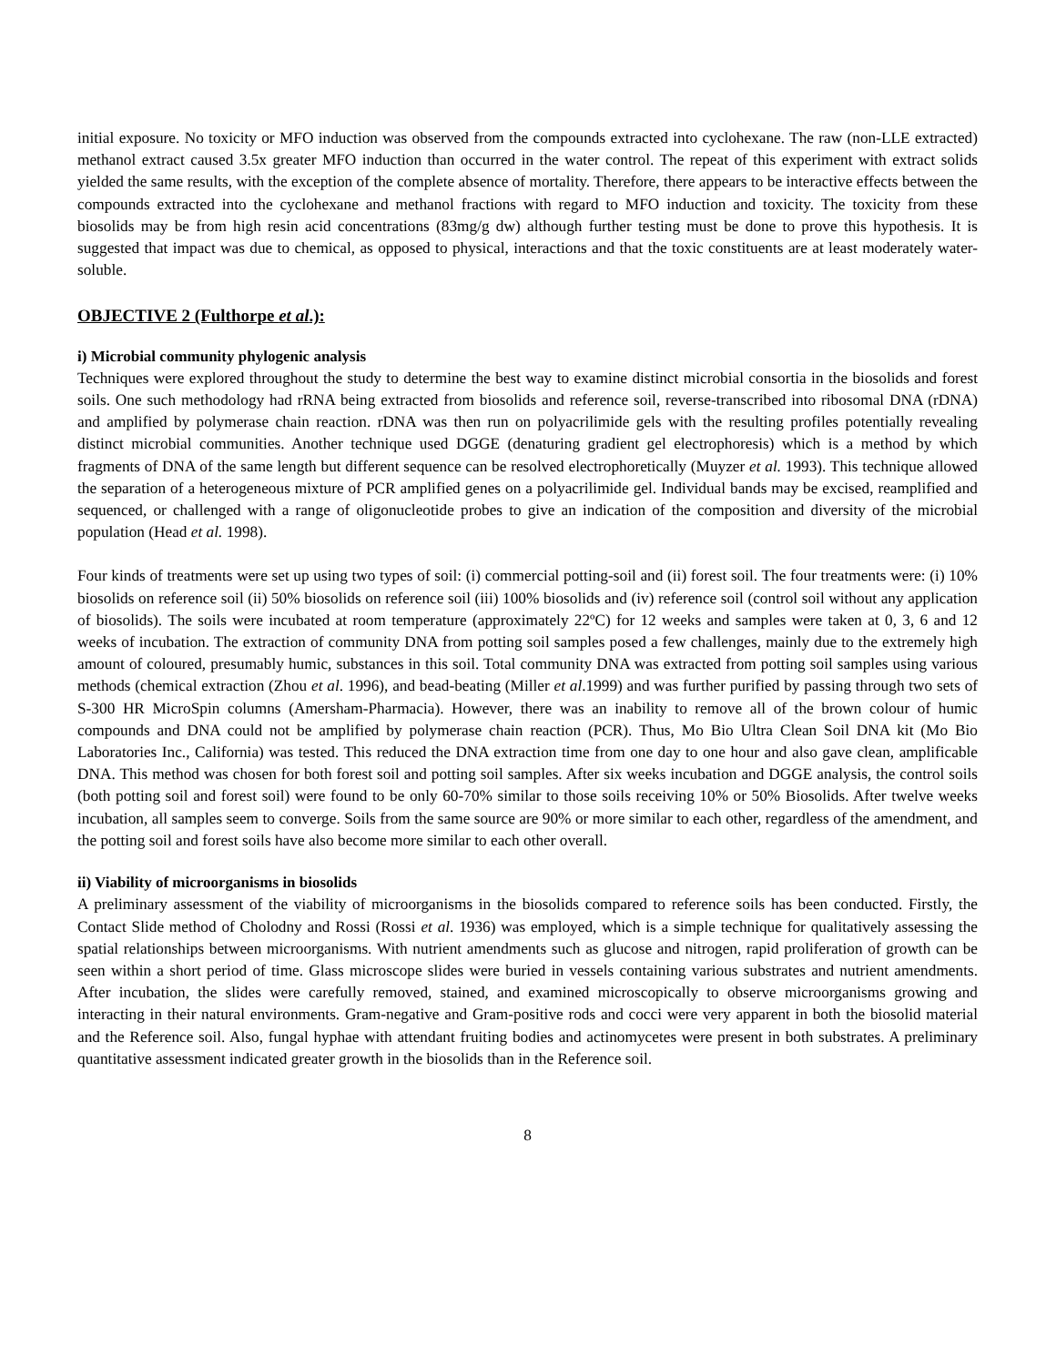initial exposure. No toxicity or MFO induction was observed from the compounds extracted into cyclohexane. The raw (non-LLE extracted) methanol extract caused 3.5x greater MFO induction than occurred in the water control. The repeat of this experiment with extract solids yielded the same results, with the exception of the complete absence of mortality. Therefore, there appears to be interactive effects between the compounds extracted into the cyclohexane and methanol fractions with regard to MFO induction and toxicity. The toxicity from these biosolids may be from high resin acid concentrations (83mg/g dw) although further testing must be done to prove this hypothesis. It is suggested that impact was due to chemical, as opposed to physical, interactions and that the toxic constituents are at least moderately water-soluble.
OBJECTIVE 2 (Fulthorpe et al.):
i) Microbial community phylogenic analysis
Techniques were explored throughout the study to determine the best way to examine distinct microbial consortia in the biosolids and forest soils. One such methodology had rRNA being extracted from biosolids and reference soil, reverse-transcribed into ribosomal DNA (rDNA) and amplified by polymerase chain reaction. rDNA was then run on polyacrilimide gels with the resulting profiles potentially revealing distinct microbial communities. Another technique used DGGE (denaturing gradient gel electrophoresis) which is a method by which fragments of DNA of the same length but different sequence can be resolved electrophoretically (Muyzer et al. 1993). This technique allowed the separation of a heterogeneous mixture of PCR amplified genes on a polyacrilimide gel. Individual bands may be excised, reamplified and sequenced, or challenged with a range of oligonucleotide probes to give an indication of the composition and diversity of the microbial population (Head et al. 1998).
Four kinds of treatments were set up using two types of soil: (i) commercial potting-soil and (ii) forest soil. The four treatments were: (i) 10% biosolids on reference soil (ii) 50% biosolids on reference soil (iii) 100% biosolids and (iv) reference soil (control soil without any application of biosolids). The soils were incubated at room temperature (approximately 22ºC) for 12 weeks and samples were taken at 0, 3, 6 and 12 weeks of incubation. The extraction of community DNA from potting soil samples posed a few challenges, mainly due to the extremely high amount of coloured, presumably humic, substances in this soil. Total community DNA was extracted from potting soil samples using various methods (chemical extraction (Zhou et al. 1996), and bead-beating (Miller et al.1999) and was further purified by passing through two sets of S-300 HR MicroSpin columns (Amersham-Pharmacia). However, there was an inability to remove all of the brown colour of humic compounds and DNA could not be amplified by polymerase chain reaction (PCR). Thus, Mo Bio Ultra Clean Soil DNA kit (Mo Bio Laboratories Inc., California) was tested. This reduced the DNA extraction time from one day to one hour and also gave clean, amplificable DNA. This method was chosen for both forest soil and potting soil samples. After six weeks incubation and DGGE analysis, the control soils (both potting soil and forest soil) were found to be only 60-70% similar to those soils receiving 10% or 50% Biosolids. After twelve weeks incubation, all samples seem to converge. Soils from the same source are 90% or more similar to each other, regardless of the amendment, and the potting soil and forest soils have also become more similar to each other overall.
ii) Viability of microorganisms in biosolids
A preliminary assessment of the viability of microorganisms in the biosolids compared to reference soils has been conducted. Firstly, the Contact Slide method of Cholodny and Rossi (Rossi et al. 1936) was employed, which is a simple technique for qualitatively assessing the spatial relationships between microorganisms. With nutrient amendments such as glucose and nitrogen, rapid proliferation of growth can be seen within a short period of time. Glass microscope slides were buried in vessels containing various substrates and nutrient amendments. After incubation, the slides were carefully removed, stained, and examined microscopically to observe microorganisms growing and interacting in their natural environments. Gram-negative and Gram-positive rods and cocci were very apparent in both the biosolid material and the Reference soil. Also, fungal hyphae with attendant fruiting bodies and actinomycetes were present in both substrates. A preliminary quantitative assessment indicated greater growth in the biosolids than in the Reference soil.
8